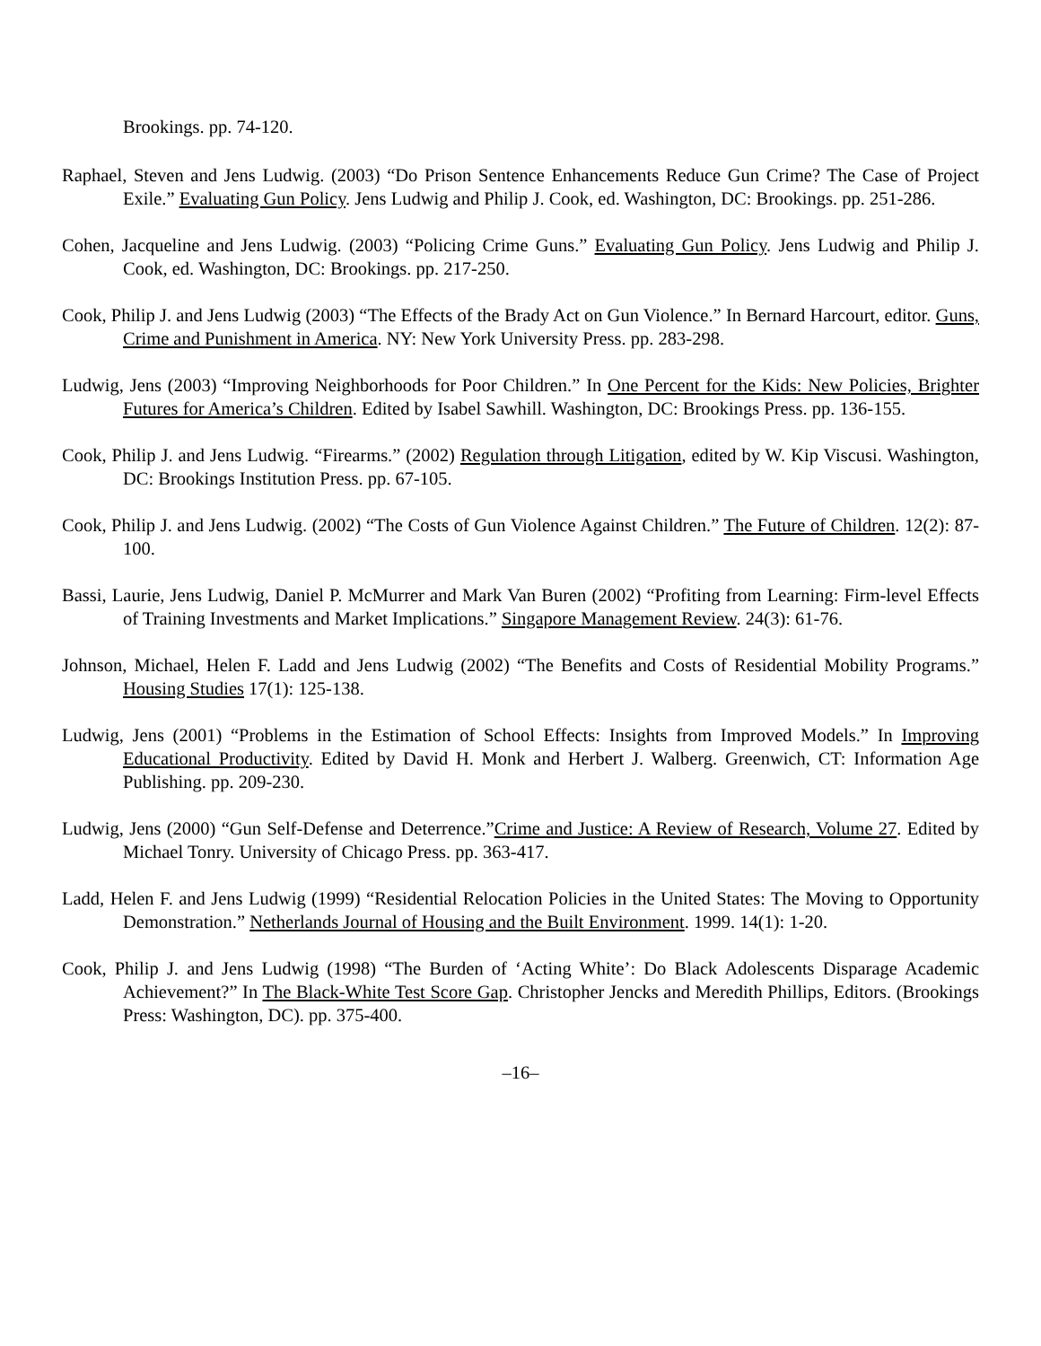Brookings. pp. 74-120.
Raphael, Steven and Jens Ludwig. (2003) “Do Prison Sentence Enhancements Reduce Gun Crime? The Case of Project Exile.” Evaluating Gun Policy. Jens Ludwig and Philip J. Cook, ed. Washington, DC: Brookings. pp. 251-286.
Cohen, Jacqueline and Jens Ludwig. (2003) “Policing Crime Guns.” Evaluating Gun Policy. Jens Ludwig and Philip J. Cook, ed. Washington, DC: Brookings. pp. 217-250.
Cook, Philip J. and Jens Ludwig (2003) “The Effects of the Brady Act on Gun Violence.” In Bernard Harcourt, editor. Guns, Crime and Punishment in America. NY: New York University Press. pp. 283-298.
Ludwig, Jens (2003) “Improving Neighborhoods for Poor Children.” In One Percent for the Kids: New Policies, Brighter Futures for America’s Children. Edited by Isabel Sawhill. Washington, DC: Brookings Press. pp. 136-155.
Cook, Philip J. and Jens Ludwig. “Firearms.” (2002) Regulation through Litigation, edited by W. Kip Viscusi. Washington, DC: Brookings Institution Press. pp. 67-105.
Cook, Philip J. and Jens Ludwig. (2002) “The Costs of Gun Violence Against Children.” The Future of Children. 12(2): 87-100.
Bassi, Laurie, Jens Ludwig, Daniel P. McMurrer and Mark Van Buren (2002) “Profiting from Learning: Firm-level Effects of Training Investments and Market Implications.” Singapore Management Review. 24(3): 61-76.
Johnson, Michael, Helen F. Ladd and Jens Ludwig (2002) “The Benefits and Costs of Residential Mobility Programs.” Housing Studies 17(1): 125-138.
Ludwig, Jens (2001) “Problems in the Estimation of School Effects: Insights from Improved Models.” In Improving Educational Productivity. Edited by David H. Monk and Herbert J. Walberg. Greenwich, CT: Information Age Publishing. pp. 209-230.
Ludwig, Jens (2000) “Gun Self-Defense and Deterrence.”Crime and Justice: A Review of Research, Volume 27. Edited by Michael Tonry. University of Chicago Press. pp. 363-417.
Ladd, Helen F. and Jens Ludwig (1999) “Residential Relocation Policies in the United States: The Moving to Opportunity Demonstration.” Netherlands Journal of Housing and the Built Environment. 1999. 14(1): 1-20.
Cook, Philip J. and Jens Ludwig (1998) “The Burden of ‘Acting White’: Do Black Adolescents Disparage Academic Achievement?” In The Black-White Test Score Gap. Christopher Jencks and Meredith Phillips, Editors. (Brookings Press: Washington, DC). pp. 375-400.
–16–